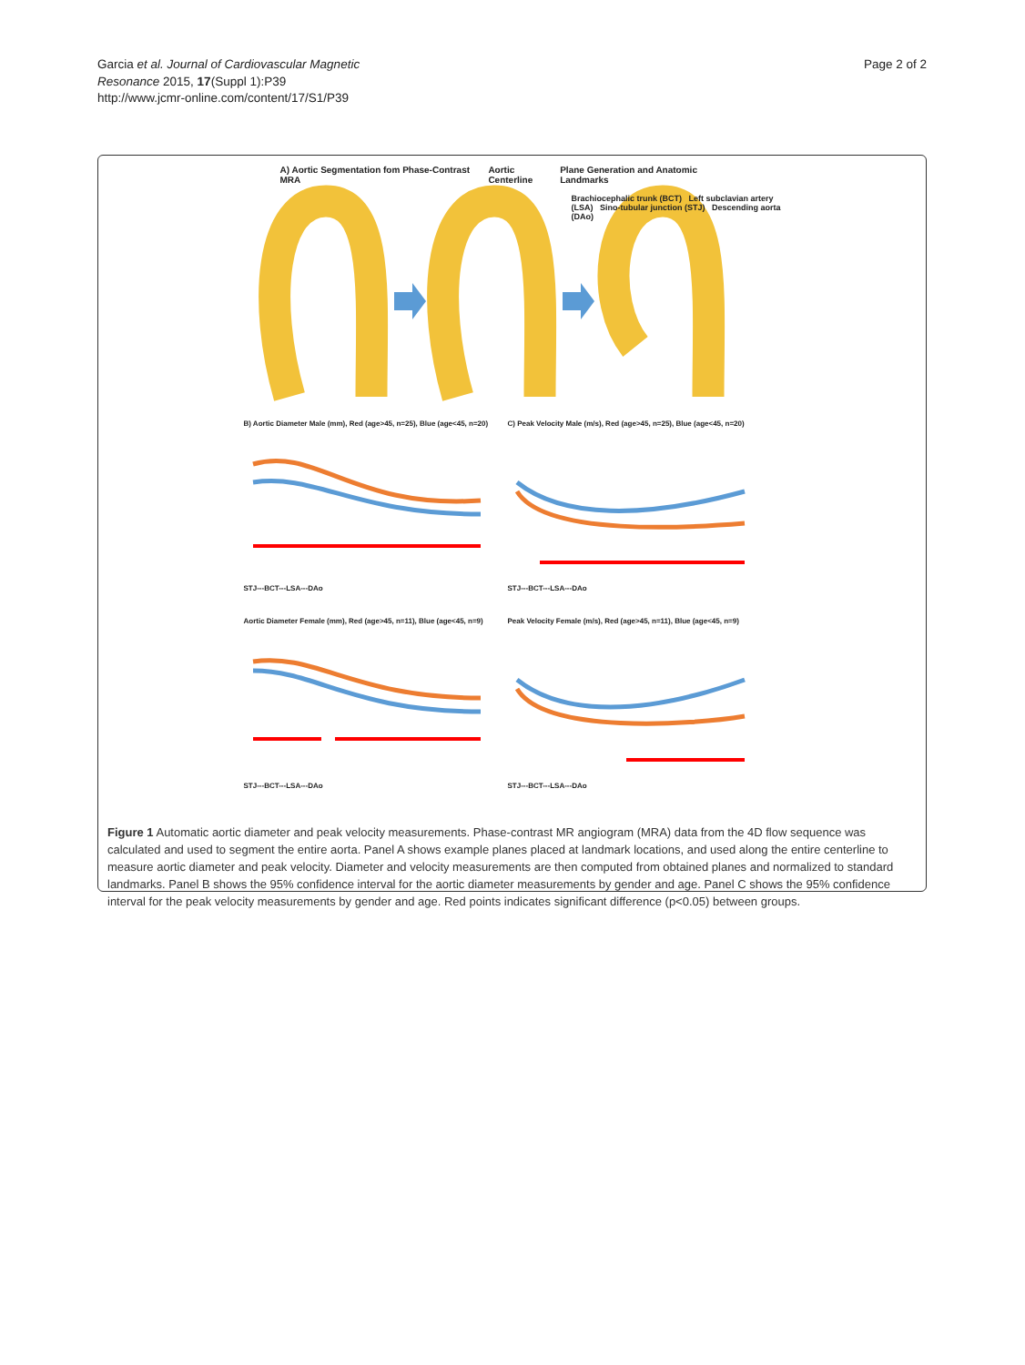Garcia et al. Journal of Cardiovascular Magnetic
Resonance 2015, 17(Suppl 1):P39
http://www.jcmr-online.com/content/17/S1/P39
Page 2 of 2
A) Aortic Segmentation fom Phase-Contrast MRA Aortic Centerline Plane Generation and Anatomic Landmarks
Brachiocephalic trunk (BCT) Left subclavian artery (LSA) Sino-tubular junction (STJ) Descending aorta (DAo)
B) Aortic Diameter Male (mm), Red (age>45, n=25), Blue (age<45, n=20)
STJ---BCT---LSA---DAo
C) Peak Velocity Male (m/s), Red (age>45, n=25), Blue (age<45, n=20)
STJ---BCT---LSA---DAo
Aortic Diameter Female (mm), Red (age>45, n=11), Blue (age<45, n=9)
STJ---BCT---LSA---DAo
Peak Velocity Female (m/s), Red (age>45, n=11), Blue (age<45, n=9)
STJ---BCT---LSA---DAo
Figure 1 Automatic aortic diameter and peak velocity measurements. Phase-contrast MR angiogram (MRA) data from the 4D flow sequence was calculated and used to segment the entire aorta. Panel A shows example planes placed at landmark locations, and used along the entire centerline to measure aortic diameter and peak velocity. Diameter and velocity measurements are then computed from obtained planes and normalized to standard landmarks. Panel B shows the 95% confidence interval for the aortic diameter measurements by gender and age. Panel C shows the 95% confidence interval for the peak velocity measurements by gender and age. Red points indicates significant difference (p<0.05) between groups.